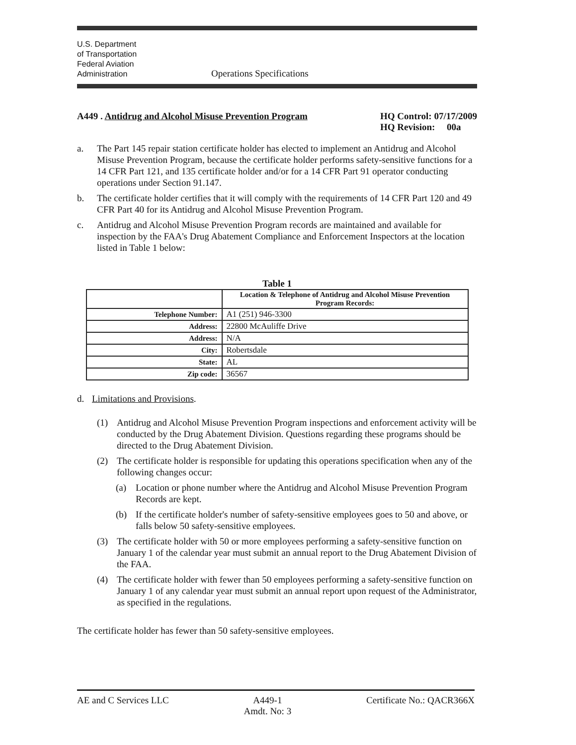U.S. Department
of Transportation
Federal Aviation
Administration
Operations Specifications
A449 . Antidrug and Alcohol Misuse Prevention Program
HQ Control: 07/17/2009
HQ Revision: 00a
a. The Part 145 repair station certificate holder has elected to implement an Antidrug and Alcohol Misuse Prevention Program, because the certificate holder performs safety-sensitive functions for a 14 CFR Part 121, and 135 certificate holder and/or for a 14 CFR Part 91 operator conducting operations under Section 91.147.
b. The certificate holder certifies that it will comply with the requirements of 14 CFR Part 120 and 49 CFR Part 40 for its Antidrug and Alcohol Misuse Prevention Program.
c. Antidrug and Alcohol Misuse Prevention Program records are maintained and available for inspection by the FAA's Drug Abatement Compliance and Enforcement Inspectors at the location listed in Table 1 below:
Table 1
| | Location & Telephone of Antidrug and Alcohol Misuse Prevention Program Records: |
| --- | --- |
| Telephone Number: | A1 (251) 946-3300 |
| Address: | 22800 McAuliffe Drive |
| Address: | N/A |
| City: | Robertsdale |
| State: | AL |
| Zip code: | 36567 |
d. Limitations and Provisions.
(1) Antidrug and Alcohol Misuse Prevention Program inspections and enforcement activity will be conducted by the Drug Abatement Division. Questions regarding these programs should be directed to the Drug Abatement Division.
(2) The certificate holder is responsible for updating this operations specification when any of the following changes occur:
(a) Location or phone number where the Antidrug and Alcohol Misuse Prevention Program Records are kept.
(b) If the certificate holder's number of safety-sensitive employees goes to 50 and above, or falls below 50 safety-sensitive employees.
(3) The certificate holder with 50 or more employees performing a safety-sensitive function on January 1 of the calendar year must submit an annual report to the Drug Abatement Division of the FAA.
(4) The certificate holder with fewer than 50 employees performing a safety-sensitive function on January 1 of any calendar year must submit an annual report upon request of the Administrator, as specified in the regulations.
The certificate holder has fewer than 50 safety-sensitive employees.
AE and C Services LLC A449-1
Amdt. No: 3 Certificate No.: QACR366X